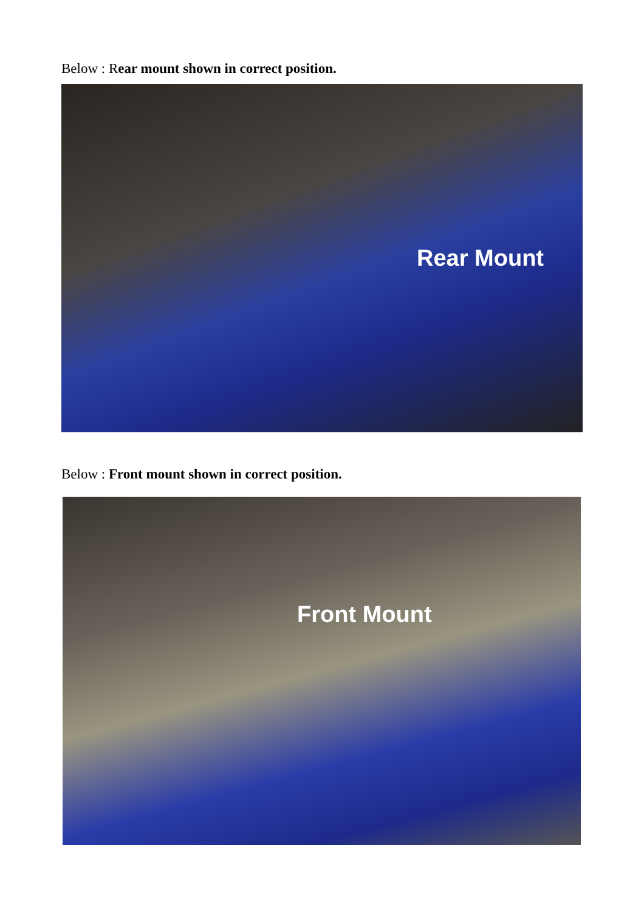Below : Rear mount shown in correct position.
Rear Mount
Below : Front mount shown in correct position.
Front Mount